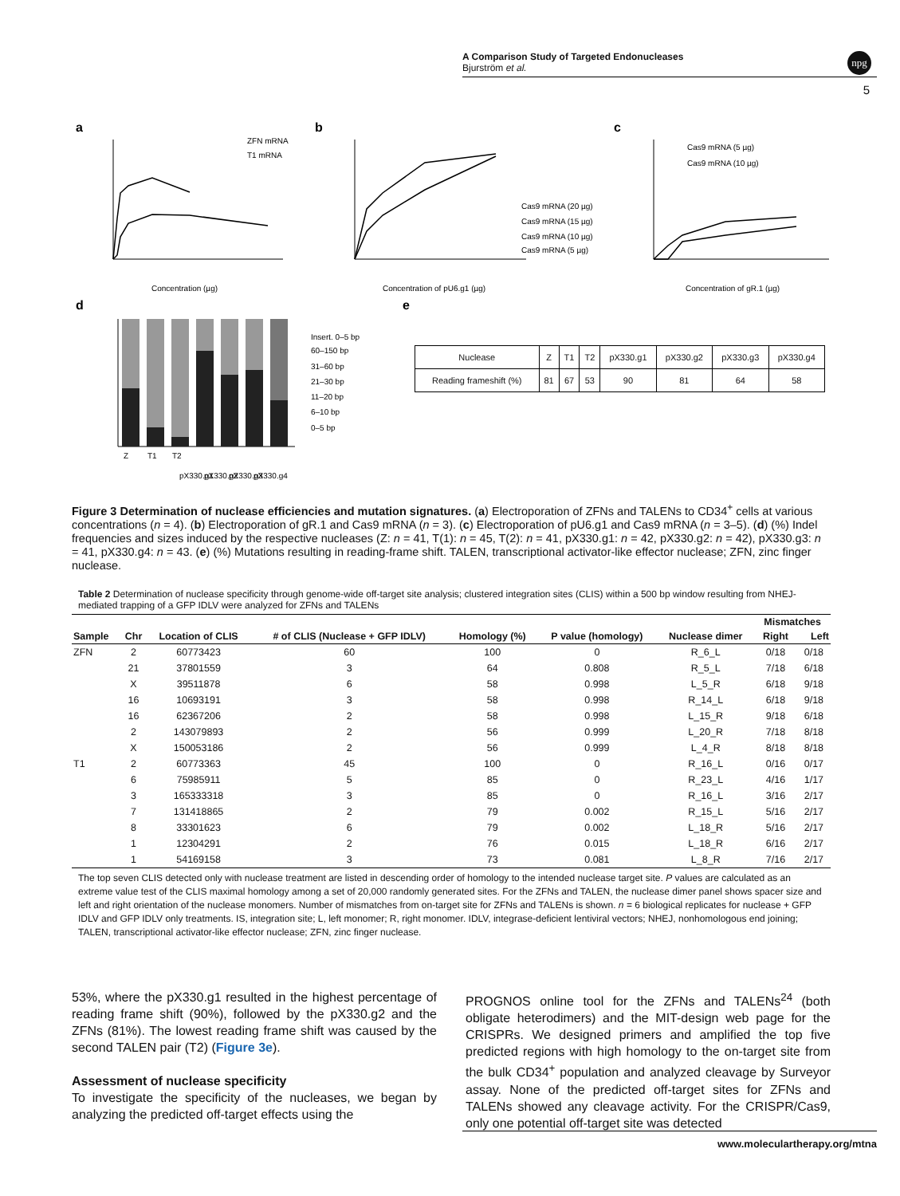A Comparison Study of Targeted Endonucleases
Bjurström et al.
npg
5
a
ZFN mRNA
T1 mRNA
Concentration (µg)
b
Cas9 mRNA (20 µg)
Cas9 mRNA (15 µg)
Cas9 mRNA (10 µg)
Cas9 mRNA (5 µg)
Concentration of pU6.g1 (µg)
c
Cas9 mRNA (5 µg)
Cas9 mRNA (10 µg)
Concentration of gR.1 (µg)
d
Insert. 0–5 bp
60–150 bp
31–60 bp
21–30 bp
11–20 bp
6–10 bp
0–5 bp
Z
T1
T2
pX330.g1
pX330.g2
pX330.g3
pX330.g4
e
| Nuclease | Z | T1 | T2 | pX330.g1 | pX330.g2 | pX330.g3 | pX330.g4 |
| Reading frameshift (%) | 81 | 67 | 53 | 90 | 81 | 64 | 58 |
Figure 3 Determination of nuclease efficiencies and mutation signatures. (a) Electroporation of ZFNs and TALENs to CD34<sup>+</sup> cells at various concentrations (n = 4). (b) Electroporation of gR.1 and Cas9 mRNA (n = 3). (c) Electroporation of pU6.g1 and Cas9 mRNA (n = 3–5). (d) (%) Indel frequencies and sizes induced by the respective nucleases (Z: n = 41, T(1): n = 45, T(2): n = 41, pX330.g1: n = 42, pX330.g2: n = 42), pX330.g3: n = 41, pX330.g4: n = 43. (e) (%) Mutations resulting in reading-frame shift. TALEN, transcriptional activator-like effector nuclease; ZFN, zinc finger nuclease.
Table 2 Determination of nuclease specificity through genome-wide off-target site analysis; clustered integration sites (CLIS) within a 500 bp window resulting from NHEJ-mediated trapping of a GFP IDLV were analyzed for ZFNs and TALENs
| Sample | Chr | Location of CLIS | # of CLIS (Nuclease + GFP IDLV) | Homology (%) | P value (homology) | Nuclease dimer | Mismatches | |
| --- | --- | --- | --- | --- | --- | --- | --- | --- |
| | | | | | | | Right | Left |
| ZFN | 2 | 60773423 | 60 | 100 | 0 | R_6_L | 0/18 | 0/18 |
| | 21 | 37801559 | 3 | 64 | 0.808 | R_5_L | 7/18 | 6/18 |
| | X | 39511878 | 6 | 58 | 0.998 | L_5_R | 6/18 | 9/18 |
| | 16 | 10693191 | 3 | 58 | 0.998 | R_14_L | 6/18 | 9/18 |
| | 16 | 62367206 | 2 | 58 | 0.998 | L_15_R | 9/18 | 6/18 |
| | 2 | 143079893 | 2 | 56 | 0.999 | L_20_R | 7/18 | 8/18 |
| | X | 150053186 | 2 | 56 | 0.999 | L_4_R | 8/18 | 8/18 |
| T1 | 2 | 60773363 | 45 | 100 | 0 | R_16_L | 0/16 | 0/17 |
| | 6 | 75985911 | 5 | 85 | 0 | R_23_L | 4/16 | 1/17 |
| | 3 | 165333318 | 3 | 85 | 0 | R_16_L | 3/16 | 2/17 |
| | 7 | 131418865 | 2 | 79 | 0.002 | R_15_L | 5/16 | 2/17 |
| | 8 | 33301623 | 6 | 79 | 0.002 | L_18_R | 5/16 | 2/17 |
| | 1 | 12304291 | 2 | 76 | 0.015 | L_18_R | 6/16 | 2/17 |
| | 1 | 54169158 | 3 | 73 | 0.081 | L_8_R | 7/16 | 2/17 |
The top seven CLIS detected only with nuclease treatment are listed in descending order of homology to the intended nuclease target site. P values are calculated as an extreme value test of the CLIS maximal homology among a set of 20,000 randomly generated sites. For the ZFNs and TALEN, the nuclease dimer panel shows spacer size and left and right orientation of the nuclease monomers. Number of mismatches from on-target site for ZFNs and TALENs is shown. n = 6 biological replicates for nuclease + GFP IDLV and GFP IDLV only treatments. IS, integration site; L, left monomer; R, right monomer. IDLV, integrase-deficient lentiviral vectors; NHEJ, nonhomologous end joining; TALEN, transcriptional activator-like effector nuclease; ZFN, zinc finger nuclease.
53%, where the pX330.g1 resulted in the highest percentage of reading frame shift (90%), followed by the pX330.g2 and the ZFNs (81%). The lowest reading frame shift was caused by the second TALEN pair (T2) (Figure 3e).
Assessment of nuclease specificity
To investigate the specificity of the nucleases, we began by analyzing the predicted off-target effects using the
PROGNOS online tool for the ZFNs and TALENs<sup>24</sup> (both obligate heterodimers) and the MIT-design web page for the CRISPRs. We designed primers and amplified the top five predicted regions with high homology to the on-target site from the bulk CD34<sup>+</sup> population and analyzed cleavage by Surveyor assay. None of the predicted off-target sites for ZFNs and TALENs showed any cleavage activity. For the CRISPR/Cas9, only one potential off-target site was detected
www.moleculartherapy.org/mtna